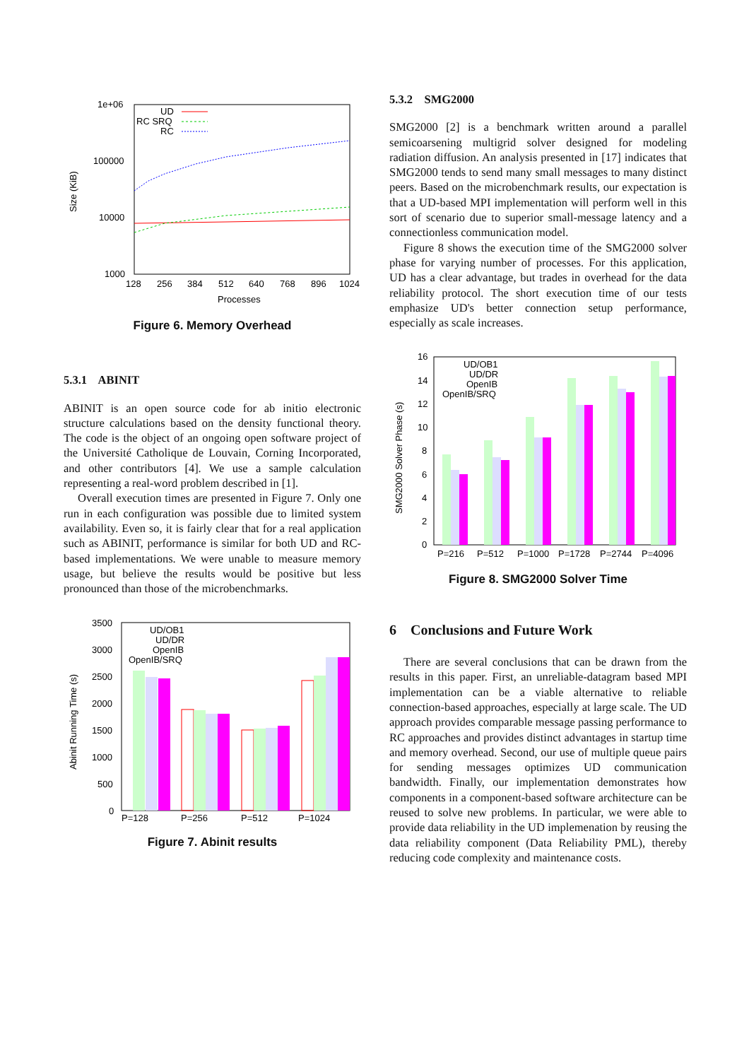1e+06
100000
10000
1000
128
256
384
512
640
768
896
1024
Processes
Size (KiB)
UD
RC SRQ
RC
Figure 6. Memory Overhead
5.3.1 ABINIT
ABINIT is an open source code for ab initio electronic structure calculations based on the density functional theory. The code is the object of an ongoing open software project of the Université Catholique de Louvain, Corning Incorporated, and other contributors [4]. We use a sample calculation representing a real-word problem described in [1].
Overall execution times are presented in Figure 7. Only one run in each configuration was possible due to limited system availability. Even so, it is fairly clear that for a real application such as ABINIT, performance is similar for both UD and RC-based implementations. We were unable to measure memory usage, but believe the results would be positive but less pronounced than those of the microbenchmarks.
3500
3000
2500
2000
1500
1000
500
0
P=128
P=256
P=512
P=1024
Abinit Running Time (s)
UD/OB1
UD/DR
OpenIB
OpenIB/SRQ
Figure 7. Abinit results
5.3.2 SMG2000
SMG2000 [2] is a benchmark written around a parallel semicoarsening multigrid solver designed for modeling radiation diffusion. An analysis presented in [17] indicates that SMG2000 tends to send many small messages to many distinct peers. Based on the microbenchmark results, our expectation is that a UD-based MPI implementation will perform well in this sort of scenario due to superior small-message latency and a connectionless communication model.
Figure 8 shows the execution time of the SMG2000 solver phase for varying number of processes. For this application, UD has a clear advantage, but trades in overhead for the data reliability protocol. The short execution time of our tests emphasize UD's better connection setup performance, especially as scale increases.
16
14
12
10
8
6
4
2
0
P=216
P=512
P=1000
P=1728
P=2744
P=4096
SMG2000 Solver Phase (s)
UD/OB1
UD/DR
OpenIB
OpenIB/SRQ
Figure 8. SMG2000 Solver Time
6 Conclusions and Future Work
There are several conclusions that can be drawn from the results in this paper. First, an unreliable-datagram based MPI implementation can be a viable alternative to reliable connection-based approaches, especially at large scale. The UD approach provides comparable message passing performance to RC approaches and provides distinct advantages in startup time and memory overhead. Second, our use of multiple queue pairs for sending messages optimizes UD communication bandwidth. Finally, our implementation demonstrates how components in a component-based software architecture can be reused to solve new problems. In particular, we were able to provide data reliability in the UD implemenation by reusing the data reliability component (Data Reliability PML), thereby reducing code complexity and maintenance costs.